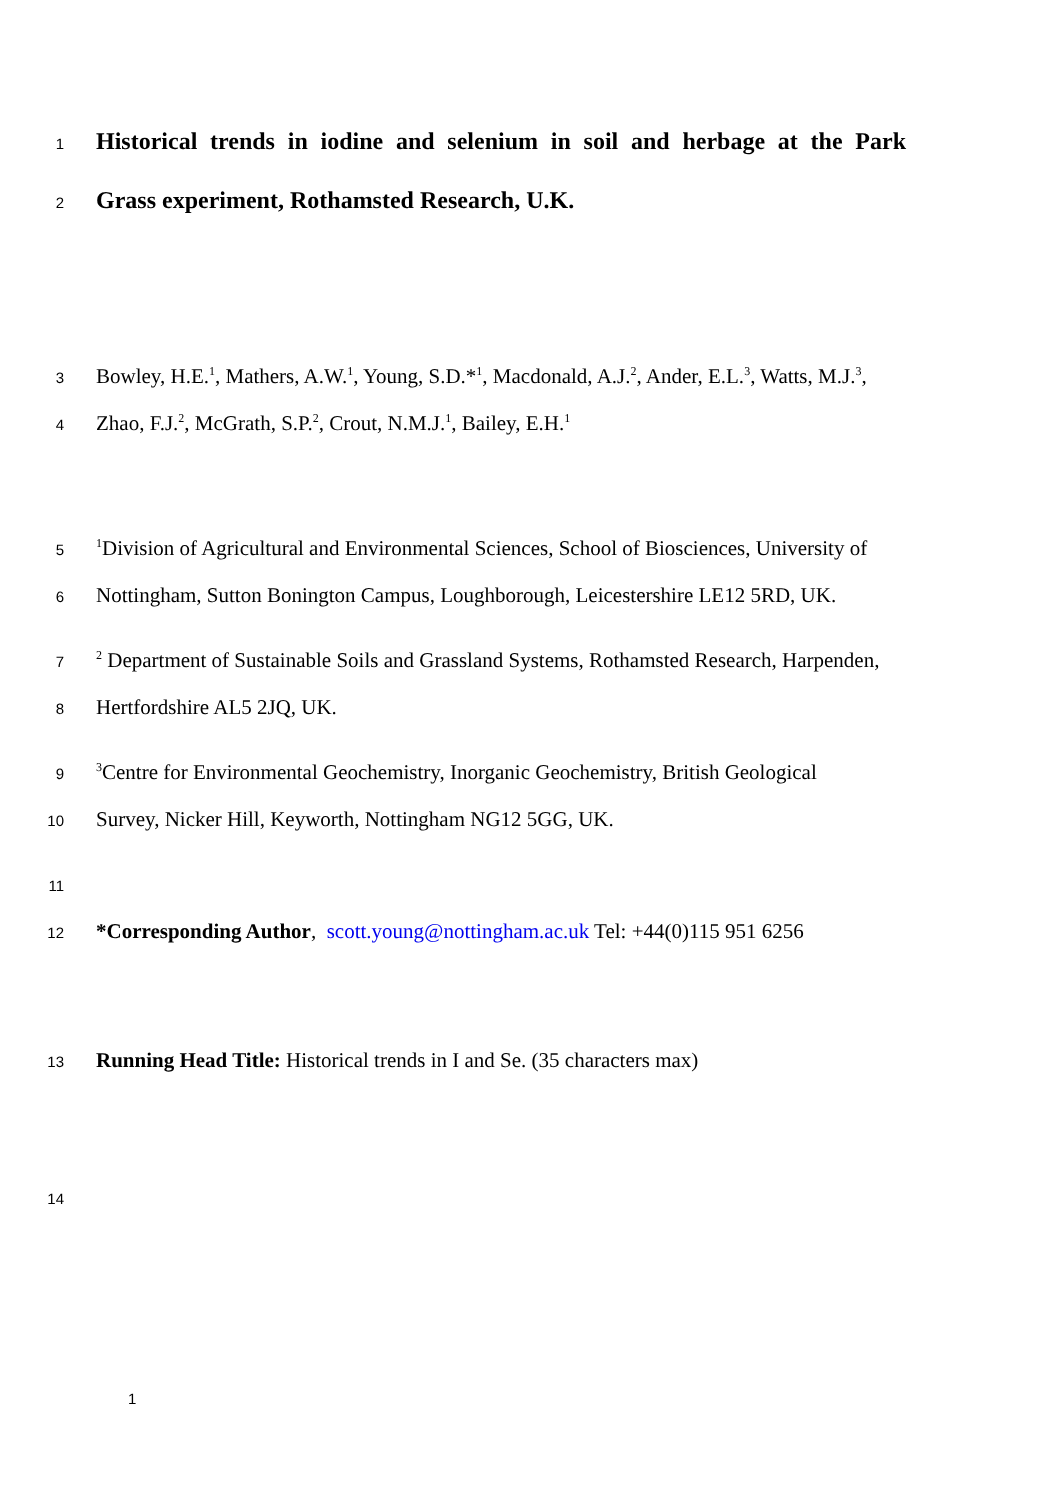1
Historical trends in iodine and selenium in soil and herbage at the Park
2
Grass experiment, Rothamsted Research, U.K.
3 Bowley, H.E.<sup>1</sup>, Mathers, A.W.<sup>1</sup>, Young, S.D.*<sup>1</sup>, Macdonald, A.J.<sup>2</sup>, Ander, E.L.<sup>3</sup>, Watts, M.J.<sup>3</sup>,
4 Zhao, F.J.<sup>2</sup>, McGrath, S.P.<sup>2</sup>, Crout, N.M.J.<sup>1</sup>, Bailey, E.H.<sup>1</sup>
5<sup>1</sup>Division of Agricultural and Environmental Sciences, School of Biosciences, University of
6 Nottingham, Sutton Bonington Campus, Loughborough, Leicestershire LE12 5RD, UK.
7<sup>2</sup> Department of Sustainable Soils and Grassland Systems, Rothamsted Research, Harpenden,
8 Hertfordshire AL5 2JQ, UK.
9<sup>3</sup>Centre for Environmental Geochemistry, Inorganic Geochemistry, British Geological
10 Survey, Nicker Hill, Keyworth, Nottingham NG12 5GG, UK.
11
12 *Corresponding Author, scott.young@nottingham.ac.uk Tel: +44(0)115 951 6256
13 Running Head Title: Historical trends in I and Se. (35 characters max)
14
1